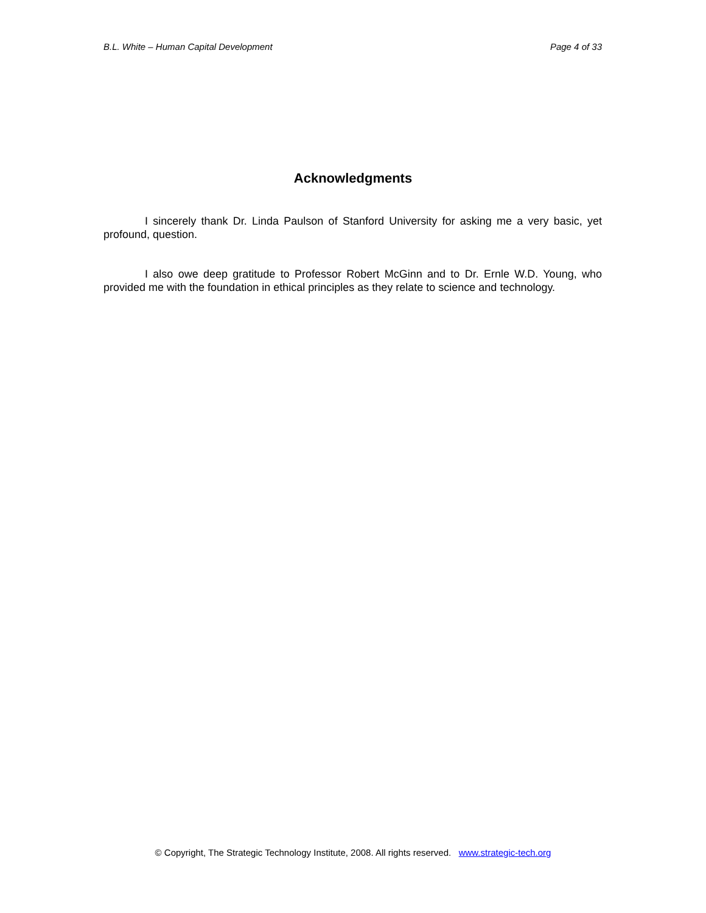B.L. White – Human Capital Development Page 4 of 33
Acknowledgments
I sincerely thank Dr. Linda Paulson of Stanford University for asking me a very basic, yet profound, question.
I also owe deep gratitude to Professor Robert McGinn and to Dr. Ernle W.D. Young, who provided me with the foundation in ethical principles as they relate to science and technology.
© Copyright, The Strategic Technology Institute, 2008. All rights reserved. www.strategic-tech.org